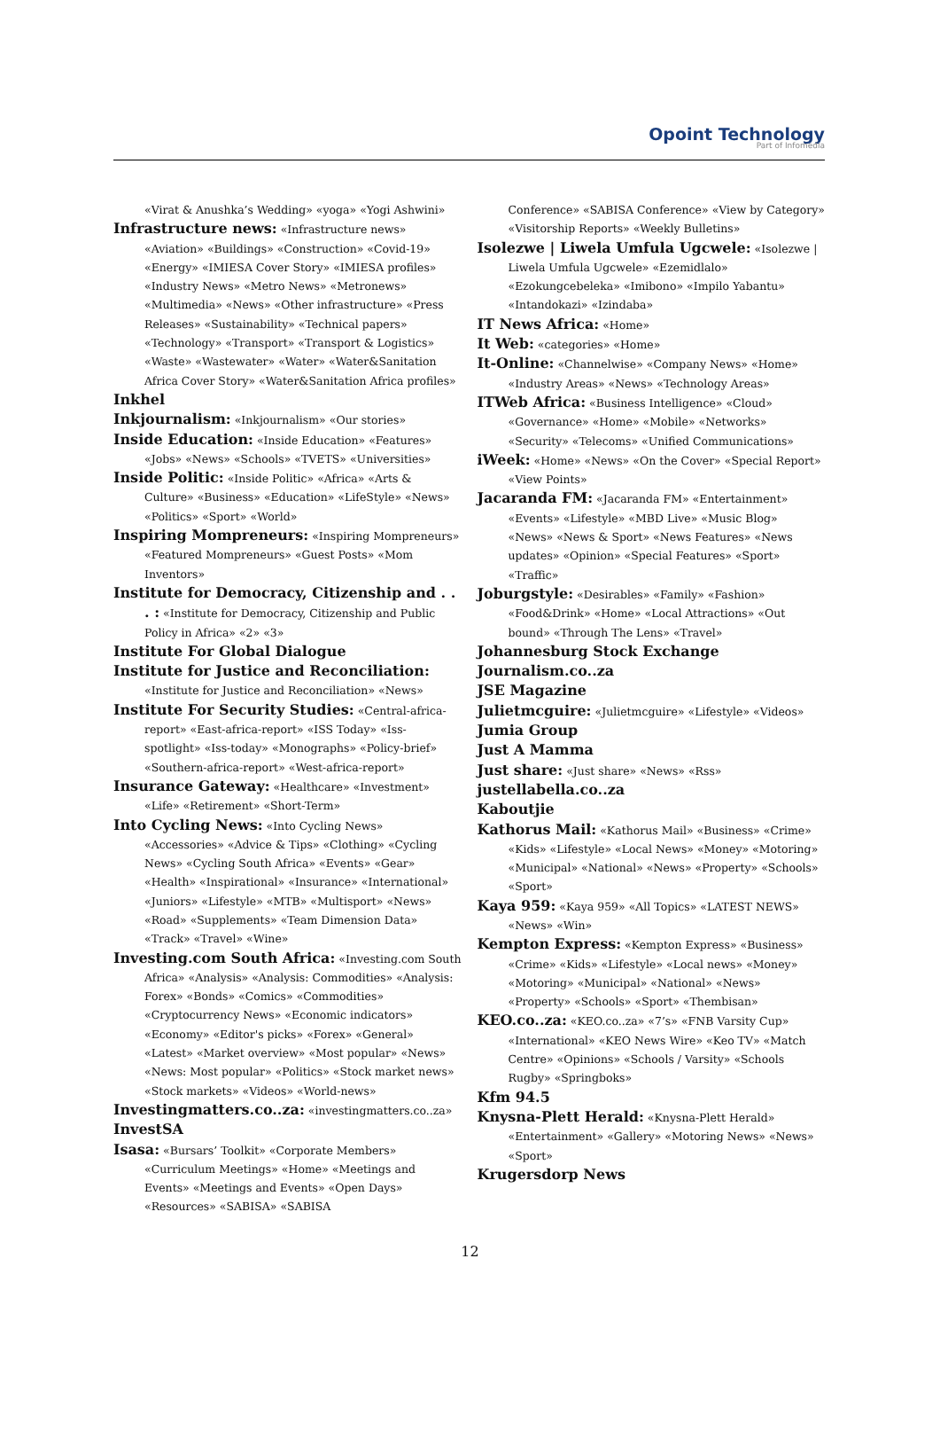Opoint Technology
Part of Infomedia
«Virat & Anushka’s Wedding» «yoga» «Yogi Ashwini»
Infrastructure news: «Infrastructure news» «Aviation» «Buildings» «Construction» «Covid-19» «Energy» «IMIESA Cover Story» «IMIESA profiles» «Industry News» «Metro News» «Metronews» «Multimedia» «News» «Other infrastructure» «Press Releases» «Sustainability» «Technical papers» «Technology» «Transport» «Transport & Logistics» «Waste» «Wastewater» «Water» «Water&Sanitation Africa Cover Story» «Water&Sanitation Africa profiles»
Inkhel
Inkjournalism: «Inkjournalism» «Our stories»
Inside Education: «Inside Education» «Features» «Jobs» «News» «Schools» «TVETS» «Universities»
Inside Politic: «Inside Politic» «Africa» «Arts & Culture» «Business» «Education» «LifeStyle» «News» «Politics» «Sport» «World»
Inspiring Mompreneurs: «Inspiring Mompreneurs» «Featured Mompreneurs» «Guest Posts» «Mom Inventors»
Institute for Democracy, Citizenship and . . . : «Institute for Democracy, Citizenship and Public Policy in Africa» «2» «3»
Institute For Global Dialogue
Institute for Justice and Reconciliation: «Institute for Justice and Reconciliation» «News»
Institute For Security Studies: «Central-africa-report» «East-africa-report» «ISS Today» «Iss-spotlight» «Iss-today» «Monographs» «Policy-brief» «Southern-africa-report» «West-africa-report»
Insurance Gateway: «Healthcare» «Investment» «Life» «Retirement» «Short-Term»
Into Cycling News: «Into Cycling News» «Accessories» «Advice & Tips» «Clothing» «Cycling News» «Cycling South Africa» «Events» «Gear» «Health» «Inspirational» «Insurance» «International» «Juniors» «Lifestyle» «MTB» «Multisport» «News» «Road» «Supplements» «Team Dimension Data» «Track» «Travel» «Wine»
Investing.com South Africa: «Investing.com South Africa» «Analysis» «Analysis: Commodities» «Analysis: Forex» «Bonds» «Comics» «Commodities» «Cryptocurrency News» «Economic indicators» «Economy» «Editor's picks» «Forex» «General» «Latest» «Market overview» «Most popular» «News» «News: Most popular» «Politics» «Stock market news» «Stock markets» «Videos» «World-news»
Investingmatters.co..za: «investingmatters.co..za»
InvestSA
Isasa: «Bursars’ Toolkit» «Corporate Members» «Curriculum Meetings» «Home» «Meetings and Events» «Meetings and Events» «Open Days» «Resources» «SABISA» «SABISA
Conference» «SABISA Conference» «View by Category» «Visitorship Reports» «Weekly Bulletins»
Isolezwe | Liwela Umfula Ugcwele: «Isolezwe | Liwela Umfula Ugcwele» «Ezemidlalo» «Ezokungcebeleka» «Imibono» «Impilo Yabantu» «Intandokazi» «Izindaba»
IT News Africa: «Home»
It Web: «categories» «Home»
It-Online: «Channelwise» «Company News» «Home» «Industry Areas» «News» «Technology Areas»
ITWeb Africa: «Business Intelligence» «Cloud» «Governance» «Home» «Mobile» «Networks» «Security» «Telecoms» «Unified Communications»
iWeek: «Home» «News» «On the Cover» «Special Report» «View Points»
Jacaranda FM: «Jacaranda FM» «Entertainment» «Events» «Lifestyle» «MBD Live» «Music Blog» «News» «News & Sport» «News Features» «News updates» «Opinion» «Special Features» «Sport» «Traffic»
Joburgstyle: «Desirables» «Family» «Fashion» «Food&Drink» «Home» «Local Attractions» «Out bound» «Through The Lens» «Travel»
Johannesburg Stock Exchange
Journalism.co..za
JSE Magazine
Julietmcguire: «Julietmcguire» «Lifestyle» «Videos»
Jumia Group
Just A Mamma
Just share: «Just share» «News» «Rss»
justellabella.co..za
Kaboutjie
Kathorus Mail: «Kathorus Mail» «Business» «Crime» «Kids» «Lifestyle» «Local News» «Money» «Motoring» «Municipal» «National» «News» «Property» «Schools» «Sport»
Kaya 959: «Kaya 959» «All Topics» «LATEST NEWS» «News» «Win»
Kempton Express: «Kempton Express» «Business» «Crime» «Kids» «Lifestyle» «Local news» «Money» «Motoring» «Municipal» «National» «News» «Property» «Schools» «Sport» «Thembisan»
KEO.co..za: «KEO.co..za» «7’s» «FNB Varsity Cup» «International» «KEO News Wire» «Keo TV» «Match Centre» «Opinions» «Schools / Varsity» «Schools Rugby» «Springboks»
Kfm 94.5
Knysna-Plett Herald: «Knysna-Plett Herald» «Entertainment» «Gallery» «Motoring News» «News» «Sport»
Krugersdorp News
12